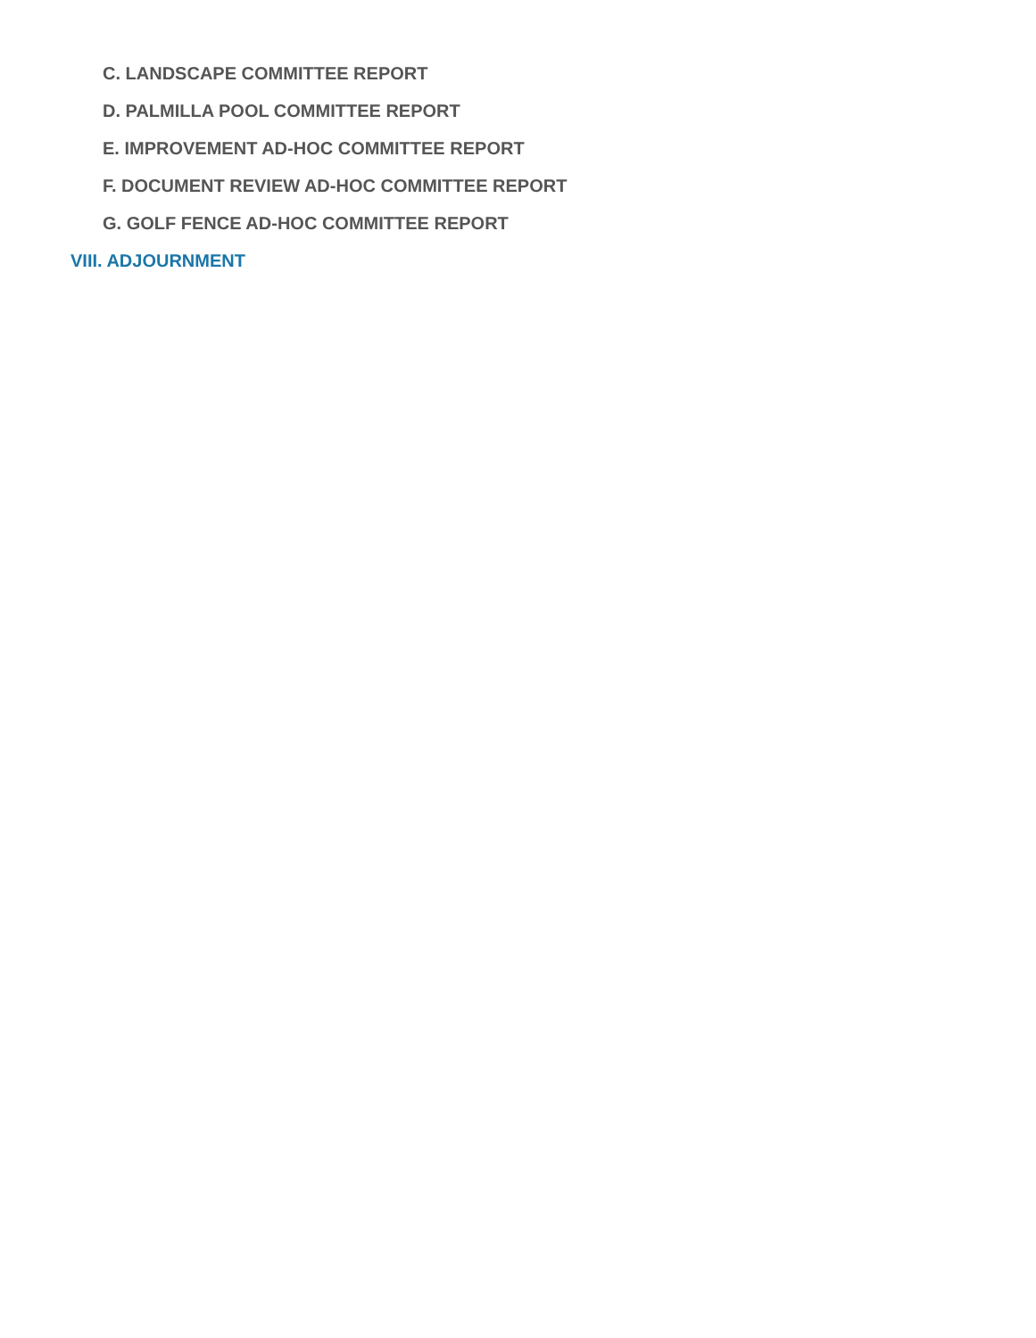C. LANDSCAPE COMMITTEE REPORT
D. PALMILLA POOL COMMITTEE REPORT
E. IMPROVEMENT AD-HOC COMMITTEE REPORT
F. DOCUMENT REVIEW AD-HOC COMMITTEE REPORT
G. GOLF FENCE AD-HOC COMMITTEE REPORT
VIII. ADJOURNMENT